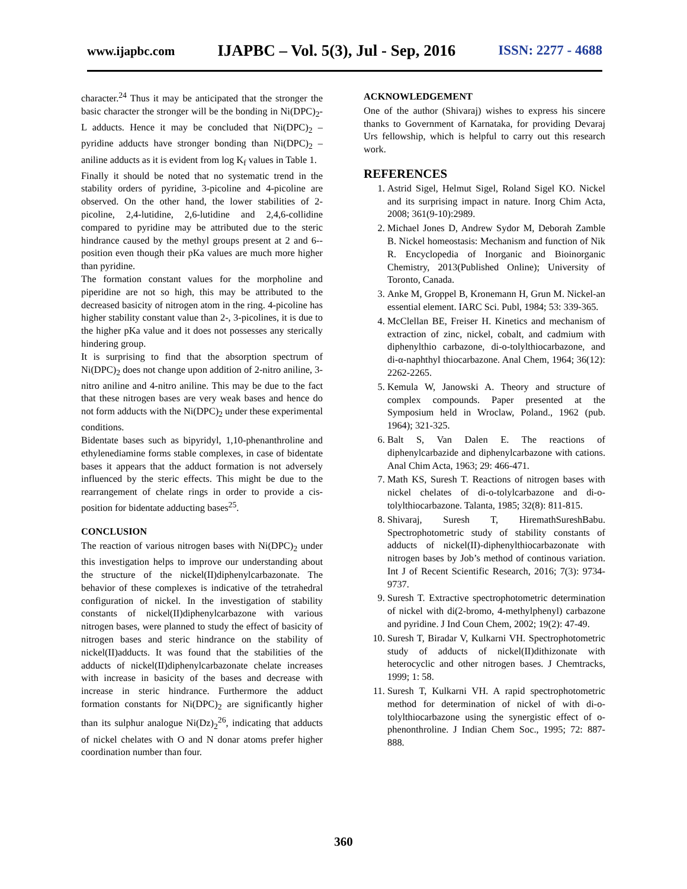www.ijapbc.com IJAPBC – Vol. 5(3), Jul - Sep, 2016 ISSN: 2277 - 4688
character.<sup>24</sup> Thus it may be anticipated that the stronger the basic character the stronger will be the bonding in Ni(DPC)<sub>2</sub>-L adducts. Hence it may be concluded that Ni(DPC)<sub>2</sub> – pyridine adducts have stronger bonding than Ni(DPC)<sub>2</sub> – aniline adducts as it is evident from log K<sub>f</sub> values in Table 1.
Finally it should be noted that no systematic trend in the stability orders of pyridine, 3-picoline and 4-picoline are observed. On the other hand, the lower stabilities of 2-picoline, 2,4-lutidine, 2,6-lutidine and 2,4,6-collidine compared to pyridine may be attributed due to the steric hindrance caused by the methyl groups present at 2 and 6--position even though their pKa values are much more higher than pyridine.
The formation constant values for the morpholine and piperidine are not so high, this may be attributed to the decreased basicity of nitrogen atom in the ring. 4-picoline has higher stability constant value than 2-, 3-picolines, it is due to the higher pKa value and it does not possesses any sterically hindering group.
It is surprising to find that the absorption spectrum of Ni(DPC)<sub>2</sub> does not change upon addition of 2-nitro aniline, 3-nitro aniline and 4-nitro aniline. This may be due to the fact that these nitrogen bases are very weak bases and hence do not form adducts with the Ni(DPC)<sub>2</sub> under these experimental conditions.
Bidentate bases such as bipyridyl, 1,10-phenanthroline and ethylenediamine forms stable complexes, in case of bidentate bases it appears that the adduct formation is not adversely influenced by the steric effects. This might be due to the rearrangement of chelate rings in order to provide a cis-position for bidentate adducting bases<sup>25</sup>.
CONCLUSION
The reaction of various nitrogen bases with Ni(DPC)<sub>2</sub> under this investigation helps to improve our understanding about the structure of the nickel(II)diphenylcarbazonate. The behavior of these complexes is indicative of the tetrahedral configuration of nickel. In the investigation of stability constants of nickel(II)diphenylcarbazone with various nitrogen bases, were planned to study the effect of basicity of nitrogen bases and steric hindrance on the stability of nickel(II)adducts. It was found that the stabilities of the adducts of nickel(II)diphenylcarbazonate chelate increases with increase in basicity of the bases and decrease with increase in steric hindrance. Furthermore the adduct formation constants for Ni(DPC)<sub>2</sub> are significantly higher than its sulphur analogue Ni(Dz)<sub>2</sub><sup>26</sup>, indicating that adducts of nickel chelates with O and N donar atoms prefer higher coordination number than four.
ACKNOWLEDGEMENT
One of the author (Shivaraj) wishes to express his sincere thanks to Government of Karnataka, for providing Devaraj Urs fellowship, which is helpful to carry out this research work.
REFERENCES
1. Astrid Sigel, Helmut Sigel, Roland Sigel KO. Nickel and its surprising impact in nature. Inorg Chim Acta, 2008; 361(9-10):2989.
2. Michael Jones D, Andrew Sydor M, Deborah Zamble B. Nickel homeostasis: Mechanism and function of Nik R. Encyclopedia of Inorganic and Bioinorganic Chemistry, 2013(Published Online); University of Toronto, Canada.
3. Anke M, Groppel B, Kronemann H, Grun M. Nickel-an essential element. IARC Sci. Publ, 1984; 53: 339-365.
4. McClellan BE, Freiser H. Kinetics and mechanism of extraction of zinc, nickel, cobalt, and cadmium with diphenylthio carbazone, di-o-tolylthiocarbazone, and di-α-naphthyl thiocarbazone. Anal Chem, 1964; 36(12): 2262-2265.
5. Kemula W, Janowski A. Theory and structure of complex compounds. Paper presented at the Symposium held in Wroclaw, Poland., 1962 (pub. 1964); 321-325.
6. Balt S, Van Dalen E. The reactions of diphenylcarbazide and diphenylcarbazone with cations. Anal Chim Acta, 1963; 29: 466-471.
7. Math KS, Suresh T. Reactions of nitrogen bases with nickel chelates of di-o-tolylcarbazone and di-o-tolylthiocarbazone. Talanta, 1985; 32(8): 811-815.
8. Shivaraj, Suresh T, HiremathSureshBabu. Spectrophotometric study of stability constants of adducts of nickel(II)-diphenylthiocarbazonate with nitrogen bases by Job’s method of continous variation. Int J of Recent Scientific Research, 2016; 7(3): 9734-9737.
9. Suresh T. Extractive spectrophotometric determination of nickel with di(2-bromo, 4-methylphenyl) carbazone and pyridine. J Ind Coun Chem, 2002; 19(2): 47-49.
10. Suresh T, Biradar V, Kulkarni VH. Spectrophotometric study of adducts of nickel(II)dithizonate with heterocyclic and other nitrogen bases. J Chemtracks, 1999; 1: 58.
11. Suresh T, Kulkarni VH. A rapid spectrophotometric method for determination of nickel of with di-o-tolylthiocarbazone using the synergistic effect of o-phenonthroline. J Indian Chem Soc., 1995; 72: 887-888.
360